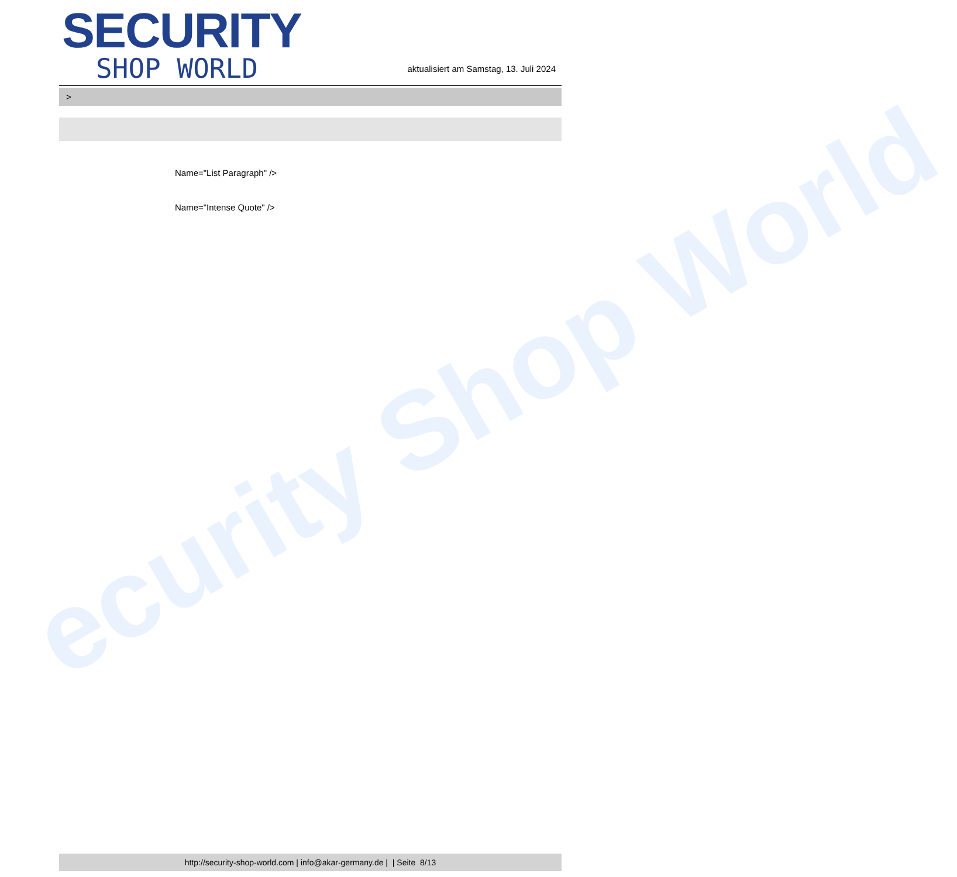ecurity Shop World
SECURITY
SHOP WORLD
aktualisiert am Samstag, 13. Juli 2024
>
Name="List Paragraph" />
Name="Intense Quote" />
http://security-shop-world.com | info@akar-germany.de | | Seite 8/13